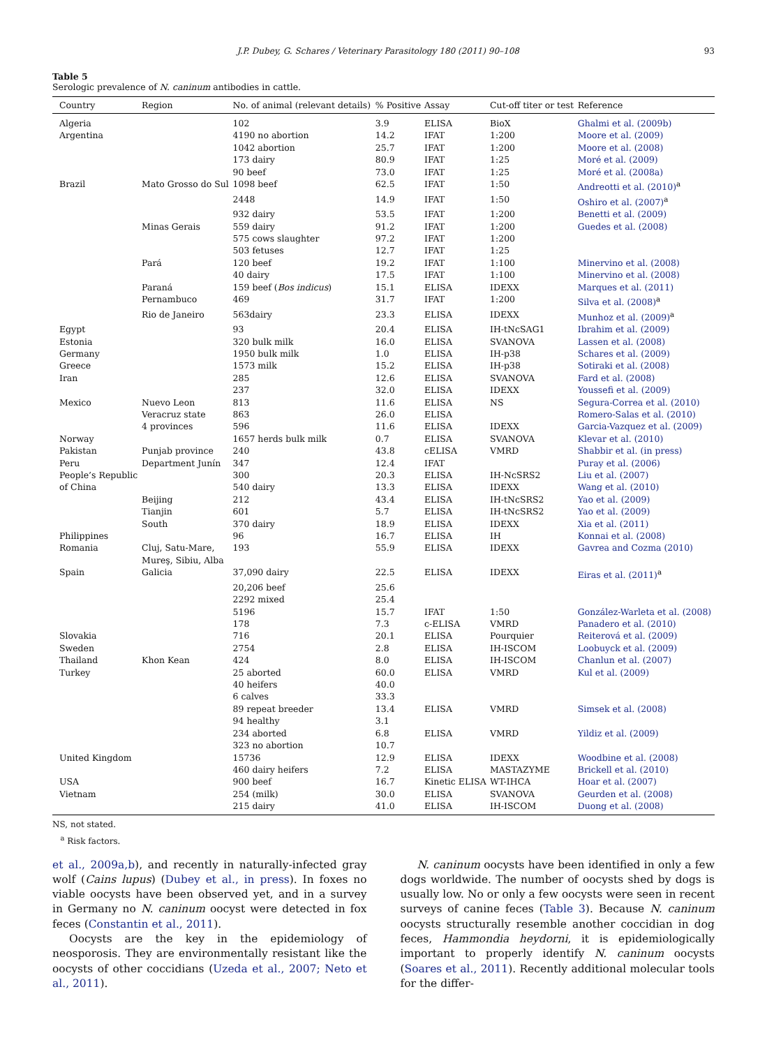J.P. Dubey, G. Schares / Veterinary Parasitology 180 (2011) 90–108 93
Table 5
Serologic prevalence of N. caninum antibodies in cattle.
| Country | Region | No. of animal (relevant details) | % Positive | Assay | Cut-off titer or test | Reference |
| --- | --- | --- | --- | --- | --- | --- |
| Algeria | | 102 | 3.9 | ELISA | BioX | Ghalmi et al. (2009b) |
| Argentina | | 4190 no abortion | 14.2 | IFAT | 1:200 | Moore et al. (2009) |
| | | 1042 abortion | 25.7 | IFAT | 1:200 | Moore et al. (2008) |
| | | 173 dairy | 80.9 | IFAT | 1:25 | Moré et al. (2009) |
| | | 90 beef | 73.0 | IFAT | 1:25 | Moré et al. (2008a) |
| Brazil | Mato Grosso do Sul | 1098 beef | 62.5 | IFAT | 1:50 | Andreotti et al. (2010)<sup>a</sup> |
| | | 2448 | 14.9 | IFAT | 1:50 | Oshiro et al. (2007)<sup>a</sup> |
| | | 932 dairy | 53.5 | IFAT | 1:200 | Benetti et al. (2009) |
| | Minas Gerais | 559 dairy | 91.2 | IFAT | 1:200 | Guedes et al. (2008) |
| | | 575 cows slaughter | 97.2 | IFAT | 1:200 | |
| | | 503 fetuses | 12.7 | IFAT | 1:25 | |
| | Pará | 120 beef | 19.2 | IFAT | 1:100 | Minervino et al. (2008) |
| | | 40 dairy | 17.5 | IFAT | 1:100 | Minervino et al. (2008) |
| | Paraná | 159 beef ( Bos indicus ) | 15.1 | ELISA | IDEXX | Marques et al. (2011) |
| | Pernambuco | 469 | 31.7 | IFAT | 1:200 | Silva et al. (2008)<sup>a</sup> |
| | Rio de Janeiro | 563dairy | 23.3 | ELISA | IDEXX | Munhoz et al. (2009)<sup>a</sup> |
| Egypt | | 93 | 20.4 | ELISA | IH-tNcSAG1 | Ibrahim et al. (2009) |
| Estonia | | 320 bulk milk | 16.0 | ELISA | SVANOVA | Lassen et al. (2008) |
| Germany | | 1950 bulk milk | 1.0 | ELISA | IH-p38 | Schares et al. (2009) |
| Greece | | 1573 milk | 15.2 | ELISA | IH-p38 | Sotiraki et al. (2008) |
| Iran | | 285 | 12.6 | ELISA | SVANOVA | Fard et al. (2008) |
| | | 237 | 32.0 | ELISA | IDEXX | Youssefi et al. (2009) |
| Mexico | Nuevo Leon | 813 | 11.6 | ELISA | NS | Segura-Correa et al. (2010) |
| | Veracruz state | 863 | 26.0 | ELISA | | Romero-Salas et al. (2010) |
| | 4 provinces | 596 | 11.6 | ELISA | IDEXX | Garcia-Vazquez et al. (2009) |
| Norway | | 1657 herds bulk milk | 0.7 | ELISA | SVANOVA | Klevar et al. (2010) |
| Pakistan | Punjab province | 240 | 43.8 | cELISA | VMRD | Shabbir et al. (in press) |
| Peru | Department Junín | 347 | 12.4 | IFAT | | Puray et al. (2006) |
| People’s Republic | | 300 | 20.3 | ELISA | IH-NcSRS2 | Liu et al. (2007) |
| of China | | 540 dairy | 13.3 | ELISA | IDEXX | Wang et al. (2010) |
| | Beijing | 212 | 43.4 | ELISA | IH-tNcSRS2 | Yao et al. (2009) |
| | Tianjin | 601 | 5.7 | ELISA | IH-tNcSRS2 | Yao et al. (2009) |
| | South | 370 dairy | 18.9 | ELISA | IDEXX | Xia et al. (2011) |
| Philippines | | 96 | 16.7 | ELISA | IH | Konnai et al. (2008) |
| Romania | Cluj, Satu-Mare, Mureş, Sibiu, Alba | 193 | 55.9 | ELISA | IDEXX | Gavrea and Cozma (2010) |
| Spain | Galicia | 37,090 dairy | 22.5 | ELISA | IDEXX | Eiras et al. (2011)<sup>a</sup> |
| | | 20,206 beef | 25.6 | | | |
| | | 2292 mixed | 25.4 | | | |
| | | 5196 | 15.7 | IFAT | 1:50 | González-Warleta et al. (2008) |
| | | 178 | 7.3 | c-ELISA | VMRD | Panadero et al. (2010) |
| Slovakia | | 716 | 20.1 | ELISA | Pourquier | Reiterová et al. (2009) |
| Sweden | | 2754 | 2.8 | ELISA | IH-ISCOM | Loobuyck et al. (2009) |
| Thailand | Khon Kean | 424 | 8.0 | ELISA | IH-ISCOM | Chanlun et al. (2007) |
| Turkey | | 25 aborted | 60.0 | ELISA | VMRD | Kul et al. (2009) |
| | | 40 heifers | 40.0 | | | |
| | | 6 calves | 33.3 | | | |
| | | 89 repeat breeder | 13.4 | ELISA | VMRD | Simsek et al. (2008) |
| | | 94 healthy | 3.1 | | | |
| | | 234 aborted | 6.8 | ELISA | VMRD | Yildiz et al. (2009) |
| | | 323 no abortion | 10.7 | | | |
| United Kingdom | | 15736 | 12.9 | ELISA | IDEXX | Woodbine et al. (2008) |
| | | 460 dairy heifers | 7.2 | ELISA | MASTAZYME | Brickell et al. (2010) |
| USA | | 900 beef | 16.7 | Kinetic ELISA | WT-IHCA | Hoar et al. (2007) |
| Vietnam | | 254 (milk) | 30.0 | ELISA | SVANOVA | Geurden et al. (2008) |
| | | 215 dairy | 41.0 | ELISA | IH-ISCOM | Duong et al. (2008) |
NS, not stated.
<sup>a</sup> Risk factors.
et al., 2009a,b), and recently in naturally-infected gray wolf (Cains lupus) (Dubey et al., in press). In foxes no viable oocysts have been observed yet, and in a survey in Germany no N. caninum oocyst were detected in fox feces (Constantin et al., 2011).
Oocysts are the key in the epidemiology of neosporosis. They are environmentally resistant like the oocysts of other coccidians (Uzeda et al., 2007; Neto et al., 2011).
N. caninum oocysts have been identified in only a few dogs worldwide. The number of oocysts shed by dogs is usually low. No or only a few oocysts were seen in recent surveys of canine feces (Table 3). Because N. caninum oocysts structurally resemble another coccidian in dog feces, Hammondia heydorni, it is epidemiologically important to properly identify N. caninum oocysts (Soares et al., 2011). Recently additional molecular tools for the differ-